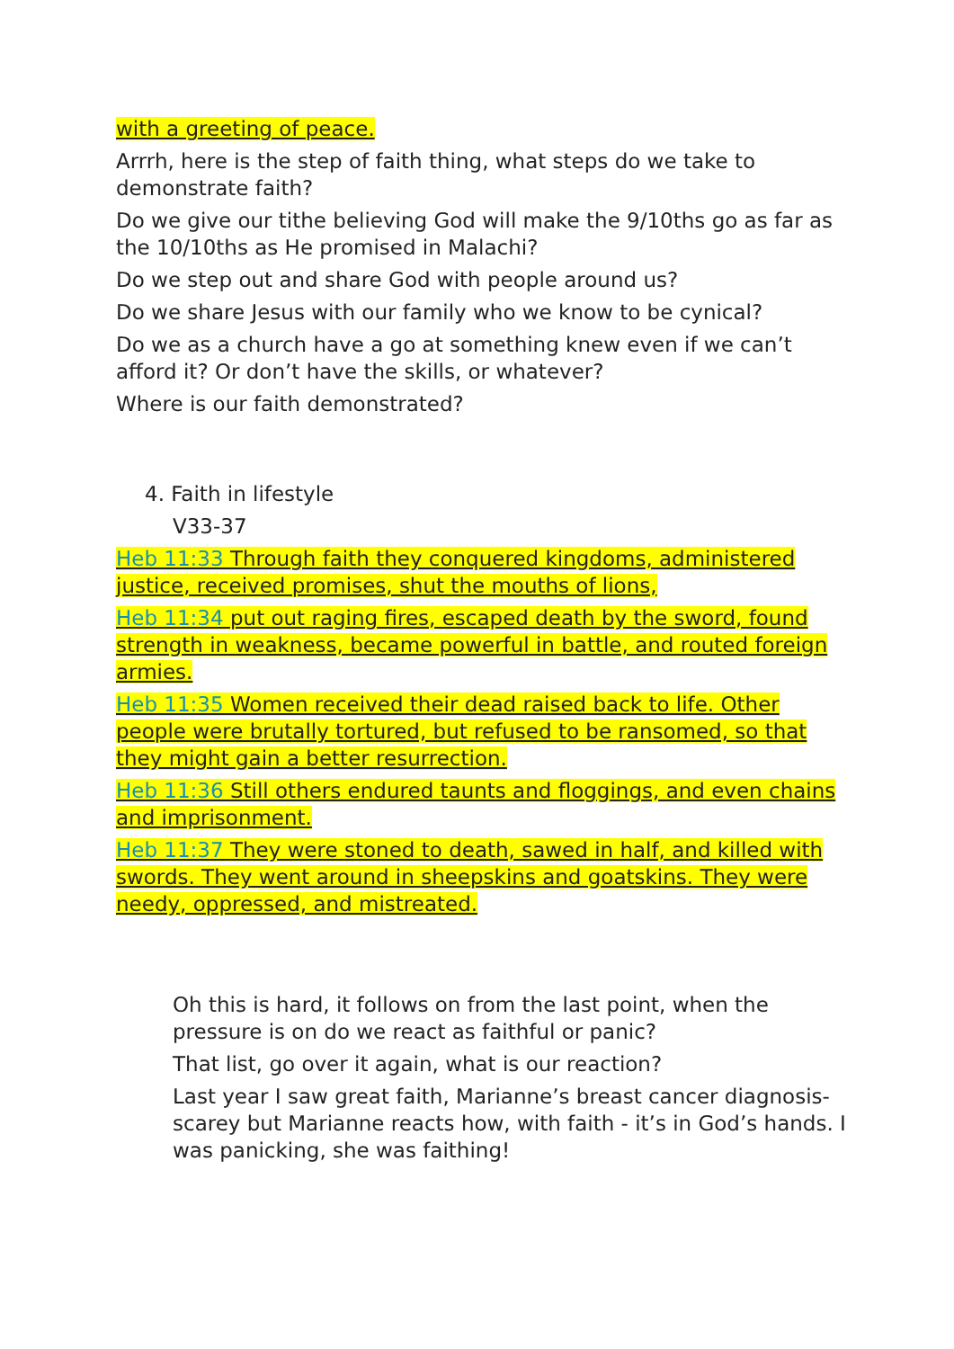with a greeting of peace.
Arrrh, here is the step of faith thing, what steps do we take to demonstrate faith?
Do we give our tithe believing God will make the 9/10ths go as far as the 10/10ths as He promised in Malachi?
Do we step out and share God with people around us?
Do we share Jesus with our family who we know to be cynical?
Do we as a church have a go at something knew even if we can’t afford it? Or don’t have the skills, or whatever?
Where is our faith demonstrated?
4. Faith in lifestyle
V33-37
Heb 11:33 Through faith they conquered kingdoms, administered justice, received promises, shut the mouths of lions,
Heb 11:34 put out raging fires, escaped death by the sword, found strength in weakness, became powerful in battle, and routed foreign armies.
Heb 11:35 Women received their dead raised back to life. Other people were brutally tortured, but refused to be ransomed, so that they might gain a better resurrection.
Heb 11:36 Still others endured taunts and floggings, and even chains and imprisonment.
Heb 11:37 They were stoned to death, sawed in half, and killed with swords. They went around in sheepskins and goatskins. They were needy, oppressed, and mistreated.
Oh this is hard, it follows on from the last point, when the pressure is on do we react as faithful or panic?
That list, go over it again, what is our reaction?
Last year I saw great faith, Marianne’s breast cancer diagnosis- scarey but Marianne reacts how, with faith - it’s in God’s hands. I was panicking, she was faithing!